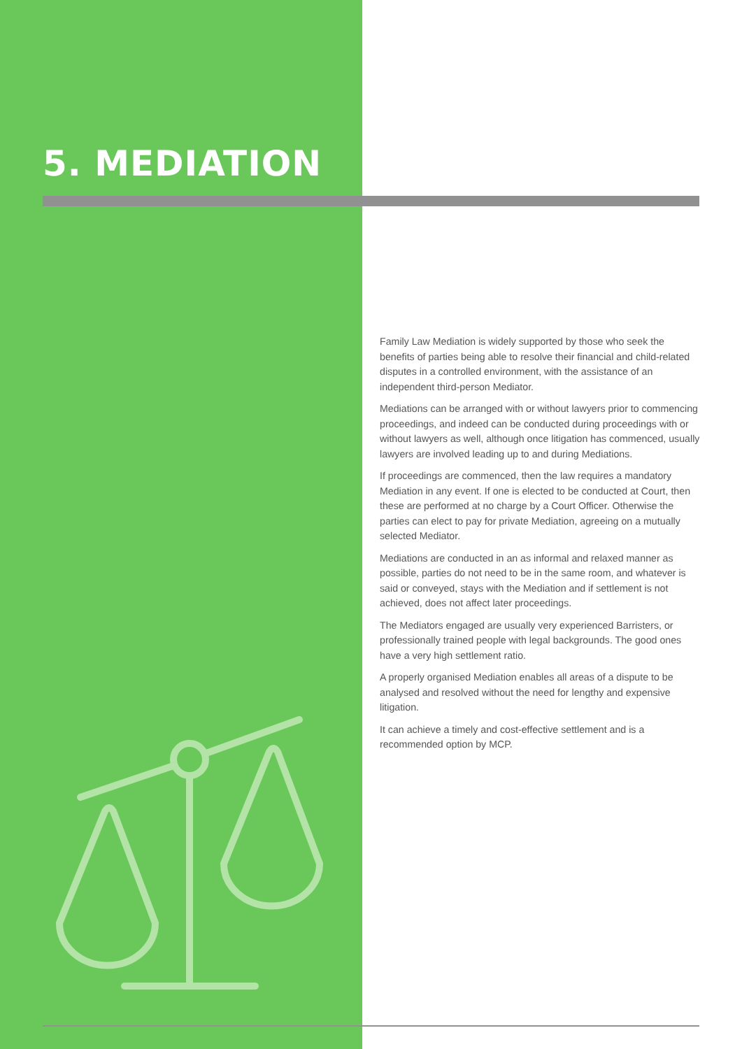5. MEDIATION
Family Law Mediation is widely supported by those who seek the benefits of parties being able to resolve their financial and child-related disputes in a controlled environment, with the assistance of an independent third-person Mediator.
Mediations can be arranged with or without lawyers prior to commencing proceedings, and indeed can be conducted during proceedings with or without lawyers as well, although once litigation has commenced, usually lawyers are involved leading up to and during Mediations.
If proceedings are commenced, then the law requires a mandatory Mediation in any event. If one is elected to be conducted at Court, then these are performed at no charge by a Court Officer. Otherwise the parties can elect to pay for private Mediation, agreeing on a mutually selected Mediator.
Mediations are conducted in an as informal and relaxed manner as possible, parties do not need to be in the same room, and whatever is said or conveyed, stays with the Mediation and if settlement is not achieved, does not affect later proceedings.
The Mediators engaged are usually very experienced Barristers, or professionally trained people with legal backgrounds. The good ones have a very high settlement ratio.
A properly organised Mediation enables all areas of a dispute to be analysed and resolved without the need for lengthy and expensive litigation.
It can achieve a timely and cost-effective settlement and is a recommended option by MCP.